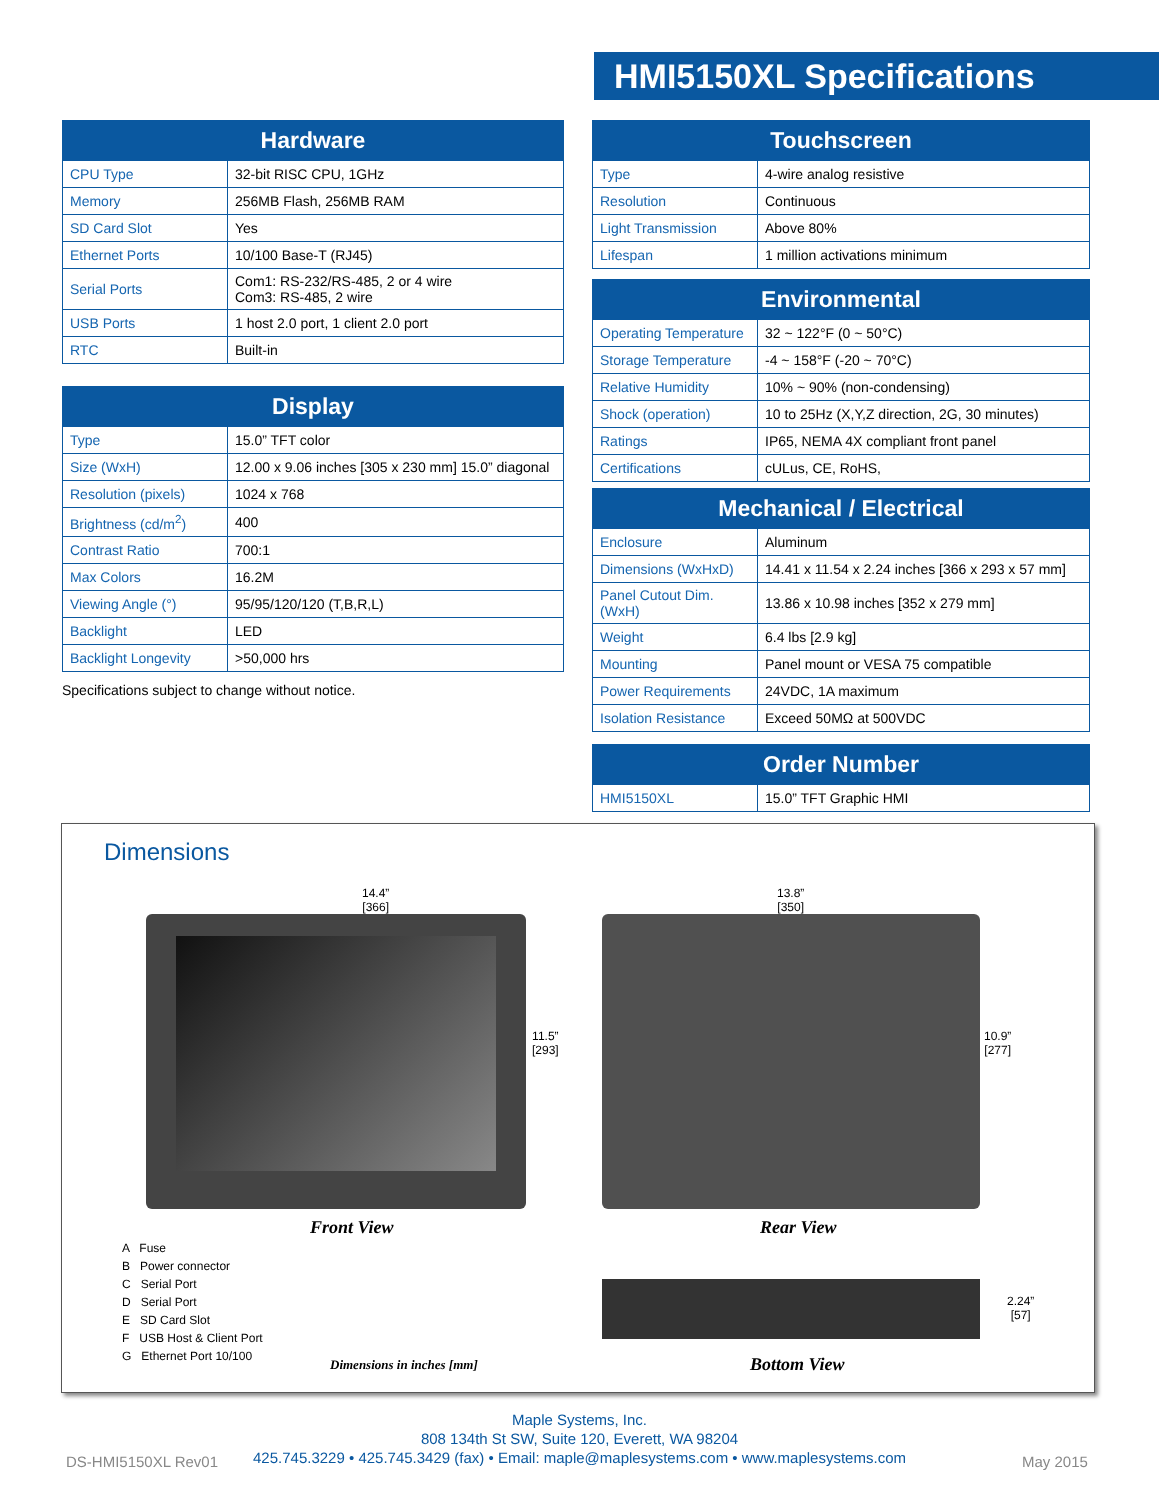HMI5150XL Specifications
| Hardware | |
| --- | --- |
| CPU Type | 32-bit RISC CPU, 1GHz |
| Memory | 256MB Flash, 256MB RAM |
| SD Card Slot | Yes |
| Ethernet Ports | 10/100 Base-T (RJ45) |
| Serial Ports | Com1: RS-232/RS-485, 2 or 4 wire Com3: RS-485, 2 wire |
| USB Ports | 1 host 2.0 port, 1 client 2.0 port |
| RTC | Built-in |
| Display | |
| --- | --- |
| Type | 15.0” TFT color |
| Size (WxH) | 12.00 x 9.06 inches [305 x 230 mm] 15.0” diagonal |
| Resolution (pixels) | 1024 x 768 |
| Brightness (cd/m<sup>2</sup>) | 400 |
| Contrast Ratio | 700:1 |
| Max Colors | 16.2M |
| Viewing Angle (°) | 95/95/120/120 (T,B,R,L) |
| Backlight | LED |
| Backlight Longevity | >50,000 hrs |
Specifications subject to change without notice.
| Touchscreen | |
| --- | --- |
| Type | 4-wire analog resistive |
| Resolution | Continuous |
| Light Transmission | Above 80% |
| Lifespan | 1 million activations minimum |
| Environmental | |
| --- | --- |
| Operating Temperature | 32 ~ 122°F (0 ~ 50°C) |
| Storage Temperature | -4 ~ 158°F (-20 ~ 70°C) |
| Relative Humidity | 10% ~ 90% (non-condensing) |
| Shock (operation) | 10 to 25Hz (X,Y,Z direction, 2G, 30 minutes) |
| Ratings | IP65, NEMA 4X compliant front panel |
| Certifications | cULus, CE, RoHS, |
| Mechanical / Electrical | |
| --- | --- |
| Enclosure | Aluminum |
| Dimensions (WxHxD) | 14.41 x 11.54 x 2.24 inches [366 x 293 x 57 mm] |
| Panel Cutout Dim. (WxH) | 13.86 x 10.98 inches [352 x 279 mm] |
| Weight | 6.4 lbs [2.9 kg] |
| Mounting | Panel mount or VESA 75 compatible |
| Power Requirements | 24VDC, 1A maximum |
| Isolation Resistance | Exceed 50MΩ at 500VDC |
| Order Number | |
| --- | --- |
| HMI5150XL | 15.0” TFT Graphic HMI |
Dimensions
14.4”
[366]
13.8”
[350]
11.5”
[293]
10.9”
[277]
Front View Rear View
A Fuse
B Power connector
C Serial Port
D Serial Port
E SD Card Slot
F USB Host & Client Port
G Ethernet Port 10/100
2.24”
[57]
Dimensions in inches [mm] Bottom View
Maple Systems, Inc.
808 134th St SW, Suite 120, Everett, WA 98204
425.745.3229 • 425.745.3429 (fax) • Email: maple@maplesystems.com • www.maplesystems.com
DS-HMI5150XL Rev01 May 2015